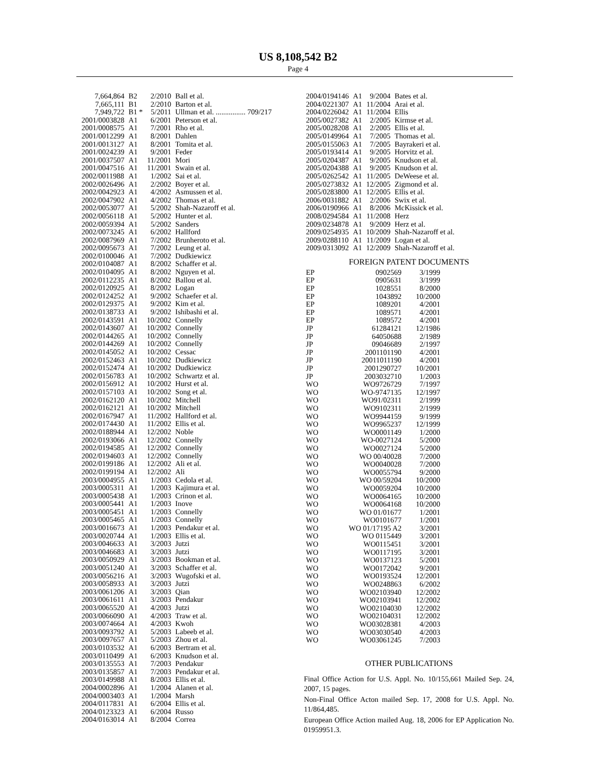US 8,108,542 B2
Page 4
| 7,664,864 | B2 | 2/2010 | Ball et al. |
| 7,665,111 | B1 | 2/2010 | Barton et al. |
| 7,949,722 | B1 * | 5/2011 | Ullman et al. ................ 709/217 |
| 2001/0003828 | A1 | 6/2001 | Peterson et al. |
| 2001/0008575 | A1 | 7/2001 | Rho et al. |
| 2001/0012299 | A1 | 8/2001 | Dahlen |
| 2001/0013127 | A1 | 8/2001 | Tomita et al. |
| 2001/0024239 | A1 | 9/2001 | Feder |
| 2001/0037507 | A1 | 11/2001 | Mori |
| 2001/0047516 | A1 | 11/2001 | Swain et al. |
| 2002/0011988 | A1 | 1/2002 | Sai et al. |
| 2002/0026496 | A1 | 2/2002 | Boyer et al. |
| 2002/0042923 | A1 | 4/2002 | Asmussen et al. |
| 2002/0047902 | A1 | 4/2002 | Thomas et al. |
| 2002/0053077 | A1 | 5/2002 | Shah-Nazaroff et al. |
| 2002/0056118 | A1 | 5/2002 | Hunter et al. |
| 2002/0059394 | A1 | 5/2002 | Sanders |
| 2002/0073245 | A1 | 6/2002 | Hallford |
| 2002/0087969 | A1 | 7/2002 | Brunheroto et al. |
| 2002/0095673 | A1 | 7/2002 | Leung et al. |
| 2002/0100046 | A1 | 7/2002 | Dudkiewicz |
| 2002/0104087 | A1 | 8/2002 | Schaffer et al. |
| 2002/0104095 | A1 | 8/2002 | Nguyen et al. |
| 2002/0112235 | A1 | 8/2002 | Ballou et al. |
| 2002/0120925 | A1 | 8/2002 | Logan |
| 2002/0124252 | A1 | 9/2002 | Schaefer et al. |
| 2002/0129375 | A1 | 9/2002 | Kim et al. |
| 2002/0138733 | A1 | 9/2002 | Ishibashi et al. |
| 2002/0143591 | A1 | 10/2002 | Connelly |
| 2002/0143607 | A1 | 10/2002 | Connelly |
| 2002/0144265 | A1 | 10/2002 | Connelly |
| 2002/0144269 | A1 | 10/2002 | Connelly |
| 2002/0145052 | A1 | 10/2002 | Cessac |
| 2002/0152463 | A1 | 10/2002 | Dudkiewicz |
| 2002/0152474 | A1 | 10/2002 | Dudkiewicz |
| 2002/0156783 | A1 | 10/2002 | Schwartz et al. |
| 2002/0156912 | A1 | 10/2002 | Hurst et al. |
| 2002/0157103 | A1 | 10/2002 | Song et al. |
| 2002/0162120 | A1 | 10/2002 | Mitchell |
| 2002/0162121 | A1 | 10/2002 | Mitchell |
| 2002/0167947 | A1 | 11/2002 | Hallford et al. |
| 2002/0174430 | A1 | 11/2002 | Ellis et al. |
| 2002/0188944 | A1 | 12/2002 | Noble |
| 2002/0193066 | A1 | 12/2002 | Connelly |
| 2002/0194585 | A1 | 12/2002 | Connelly |
| 2002/0194603 | A1 | 12/2002 | Connelly |
| 2002/0199186 | A1 | 12/2002 | Ali et al. |
| 2002/0199194 | A1 | 12/2002 | Ali |
| 2003/0004955 | A1 | 1/2003 | Cedola et al. |
| 2003/0005311 | A1 | 1/2003 | Kajimura et al. |
| 2003/0005438 | A1 | 1/2003 | Crinon et al. |
| 2003/0005441 | A1 | 1/2003 | Inove |
| 2003/0005451 | A1 | 1/2003 | Connelly |
| 2003/0005465 | A1 | 1/2003 | Connelly |
| 2003/0016673 | A1 | 1/2003 | Pendakur et al. |
| 2003/0020744 | A1 | 1/2003 | Ellis et al. |
| 2003/0046633 | A1 | 3/2003 | Jutzi |
| 2003/0046683 | A1 | 3/2003 | Jutzi |
| 2003/0050929 | A1 | 3/2003 | Bookman et al. |
| 2003/0051240 | A1 | 3/2003 | Schaffer et al. |
| 2003/0056216 | A1 | 3/2003 | Wugofski et al. |
| 2003/0058933 | A1 | 3/2003 | Jutzi |
| 2003/0061206 | A1 | 3/2003 | Qian |
| 2003/0061611 | A1 | 3/2003 | Pendakur |
| 2003/0065520 | A1 | 4/2003 | Jutzi |
| 2003/0066090 | A1 | 4/2003 | Traw et al. |
| 2003/0074664 | A1 | 4/2003 | Kwoh |
| 2003/0093792 | A1 | 5/2003 | Labeeb et al. |
| 2003/0097657 | A1 | 5/2003 | Zhou et al. |
| 2003/0103532 | A1 | 6/2003 | Bertram et al. |
| 2003/0110499 | A1 | 6/2003 | Knudson et al. |
| 2003/0135553 | A1 | 7/2003 | Pendakur |
| 2003/0135857 | A1 | 7/2003 | Pendakur et al. |
| 2003/0149988 | A1 | 8/2003 | Ellis et al. |
| 2004/0002896 | A1 | 1/2004 | Alanen et al. |
| 2004/0003403 | A1 | 1/2004 | Marsh |
| 2004/0117831 | A1 | 6/2004 | Ellis et al. |
| 2004/0123323 | A1 | 6/2004 | Russo |
| 2004/0163014 | A1 | 8/2004 | Correa |
| 2004/0194146 | A1 | 9/2004 | Bates et al. |
| 2004/0221307 | A1 | 11/2004 | Arai et al. |
| 2004/0226042 | A1 | 11/2004 | Ellis |
| 2005/0027382 | A1 | 2/2005 | Kirmse et al. |
| 2005/0028208 | A1 | 2/2005 | Ellis et al. |
| 2005/0149964 | A1 | 7/2005 | Thomas et al. |
| 2005/0155063 | A1 | 7/2005 | Bayrakeri et al. |
| 2005/0193414 | A1 | 9/2005 | Horvitz et al. |
| 2005/0204387 | A1 | 9/2005 | Knudson et al. |
| 2005/0204388 | A1 | 9/2005 | Knudson et al. |
| 2005/0262542 | A1 | 11/2005 | DeWeese et al. |
| 2005/0273832 | A1 | 12/2005 | Zigmond et al. |
| 2005/0283800 | A1 | 12/2005 | Ellis et al. |
| 2006/0031882 | A1 | 2/2006 | Swix et al. |
| 2006/0190966 | A1 | 8/2006 | McKissick et al. |
| 2008/0294584 | A1 | 11/2008 | Herz |
| 2009/0234878 | A1 | 9/2009 | Herz et al. |
| 2009/0254935 | A1 | 10/2009 | Shah-Nazaroff et al. |
| 2009/0288110 | A1 | 11/2009 | Logan et al. |
| 2009/0313092 | A1 | 12/2009 | Shah-Nazaroff et al. |
FOREIGN PATENT DOCUMENTS
| EP | 0902569 | 3/1999 |
| EP | 0905631 | 3/1999 |
| EP | 1028551 | 8/2000 |
| EP | 1043892 | 10/2000 |
| EP | 1089201 | 4/2001 |
| EP | 1089571 | 4/2001 |
| EP | 1089572 | 4/2001 |
| JP | 61284121 | 12/1986 |
| JP | 64050688 | 2/1989 |
| JP | 09046689 | 2/1997 |
| JP | 2001101190 | 4/2001 |
| JP | 20011011190 | 4/2001 |
| JP | 2001290727 | 10/2001 |
| JP | 2003032710 | 1/2003 |
| WO | WO9726729 | 7/1997 |
| WO | WO-9747135 | 12/1997 |
| WO | WO91/02311 | 2/1999 |
| WO | WO9102311 | 2/1999 |
| WO | WO9944159 | 9/1999 |
| WO | WO9965237 | 12/1999 |
| WO | WO0001149 | 1/2000 |
| WO | WO-0027124 | 5/2000 |
| WO | WO0027124 | 5/2000 |
| WO | WO 00/40028 | 7/2000 |
| WO | WO0040028 | 7/2000 |
| WO | WO0055794 | 9/2000 |
| WO | WO 00/59204 | 10/2000 |
| WO | WO0059204 | 10/2000 |
| WO | WO0064165 | 10/2000 |
| WO | WO0064168 | 10/2000 |
| WO | WO 01/01677 | 1/2001 |
| WO | WO0101677 | 1/2001 |
| WO | WO 01/17195 A2 | 3/2001 |
| WO | WO 0115449 | 3/2001 |
| WO | WO0115451 | 3/2001 |
| WO | WO0117195 | 3/2001 |
| WO | WO0137123 | 5/2001 |
| WO | WO0172042 | 9/2001 |
| WO | WO0193524 | 12/2001 |
| WO | WO0248863 | 6/2002 |
| WO | WO02103940 | 12/2002 |
| WO | WO02103941 | 12/2002 |
| WO | WO02104030 | 12/2002 |
| WO | WO02104031 | 12/2002 |
| WO | WO03028381 | 4/2003 |
| WO | WO03030540 | 4/2003 |
| WO | WO03061245 | 7/2003 |
OTHER PUBLICATIONS
Final Office Action for U.S. Appl. No. 10/155,661 Mailed Sep. 24, 2007, 15 pages.
Non-Final Office Acton mailed Sep. 17, 2008 for U.S. Appl. No. 11/864,485.
European Office Action mailed Aug. 18, 2006 for EP Application No. 01959951.3.